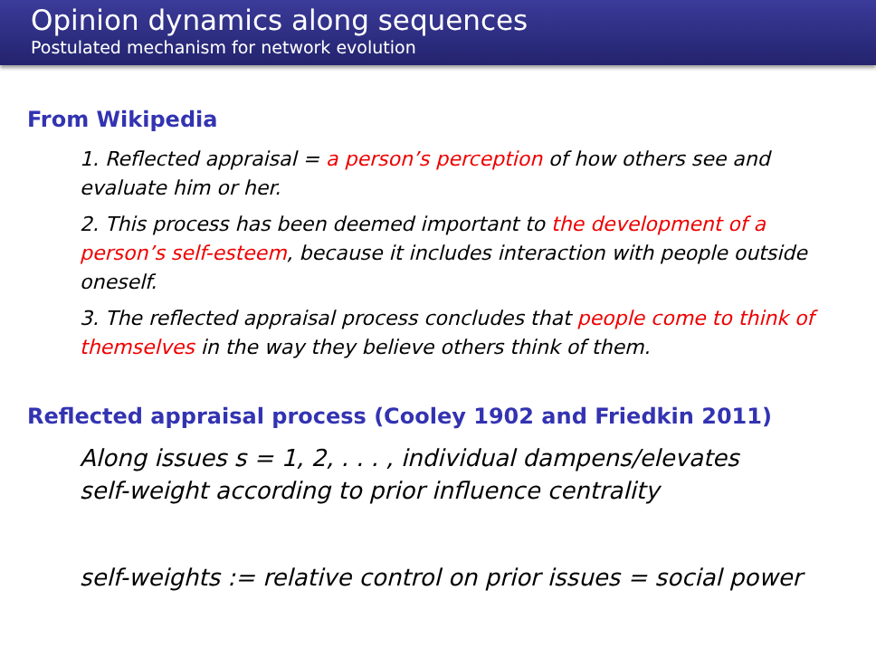Opinion dynamics along sequences
Postulated mechanism for network evolution
From Wikipedia
1. Reflected appraisal = a person’s perception of how others see and evaluate him or her.
2. This process has been deemed important to the development of a person’s self-esteem, because it includes interaction with people outside oneself.
3. The reflected appraisal process concludes that people come to think of themselves in the way they believe others think of them.
Reflected appraisal process (Cooley 1902 and Friedkin 2011)
Along issues s = 1, 2, . . . , individual dampens/elevates
self-weight according to prior influence centrality
self-weights := relative control on prior issues = social power